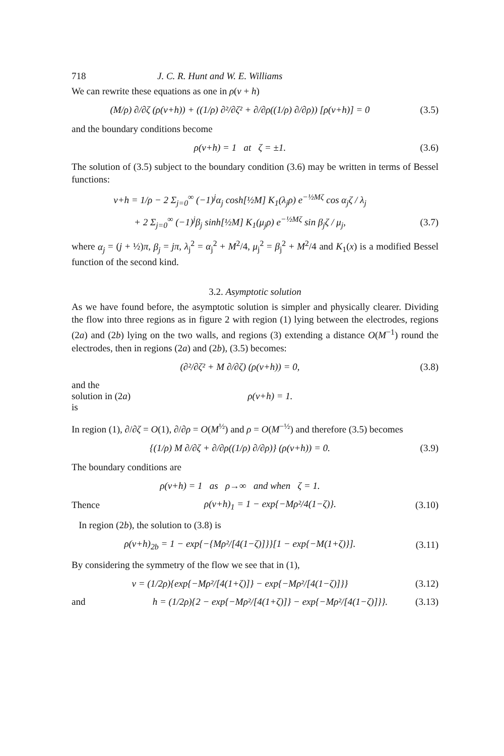718 J. C. R. Hunt and W. E. Williams
We can rewrite these equations as one in ρ(v + h)
(M/ρ) ∂/∂ζ (ρ(v+h)) + ((1/ρ) ∂²/∂ζ² + ∂/∂ρ((1/ρ) ∂/∂ρ)) [ρ(v+h)] = 0
(3.5)
and the boundary conditions become
ρ(v+h) = 1 at ζ = ±1. (3.6)
The solution of (3.5) subject to the boundary condition (3.6) may be written in terms of Bessel functions:
v+h = 1/ρ − 2 Σ<sub>j=0</sub><sup>∞</sup> (−1)<sup>j</sup>α<sub>j</sub> cosh[½M] K<sub>1</sub>(λ<sub>j</sub>ρ) e<sup>−½Mζ</sup> cos α<sub>j</sub>ζ / λ<sub>j</sub>
+ 2 Σ<sub>j=0</sub><sup>∞</sup> (−1)<sup>j</sup>β<sub>j</sub> sinh[½M] K<sub>1</sub>(μ<sub>j</sub>ρ) e<sup>−½Mζ</sup> sin β<sub>j</sub>ζ / μ<sub>j</sub>,
(3.7)
where α<sub>j</sub> = (j + ½)π, β<sub>j</sub> = jπ, λ<sub>j</sub><sup>2</sup> = α<sub>j</sub><sup>2</sup> + M<sup>2</sup>/4, μ<sub>j</sub><sup>2</sup> = β<sub>j</sub><sup>2</sup> + M<sup>2</sup>/4 and K<sub>1</sub>(x) is a modified Bessel function of the second kind.
3.2. Asymptotic solution
As we have found before, the asymptotic solution is simpler and physically clearer. Dividing the flow into three regions as in figure 2 with region (1) lying between the electrodes, regions (2a) and (2b) lying on the two walls, and regions (3) extending a distance O(M<sup>−1</sup>) round the electrodes, then in regions (2a) and (2b), (3.5) becomes:
(∂²/∂ζ² + M ∂/∂ζ) (ρ(v+h)) = 0,
(3.8)
and the solution in (2a) is
ρ(v+h) = 1.
In region (1), ∂/∂ζ = O(1), ∂/∂ρ = O(M<sup>½</sup>) and ρ = O(M<sup>−½</sup>) and therefore (3.5) becomes
{(1/ρ) M ∂/∂ζ + ∂/∂ρ((1/ρ) ∂/∂ρ)} (ρ(v+h)) = 0.
(3.9)
The boundary conditions are
ρ(v+h) = 1 as ρ→∞ and when ζ = 1.
Thence
ρ(v+h)<sub>1</sub> = 1 − exp{−Mρ²/4(1−ζ)}.
(3.10)
In region (2b), the solution to (3.8) is
ρ(v+h)<sub>2b</sub> = 1 − exp{−{Mρ²/[4(1−ζ)]}}[1 − exp{−M(1+ζ)}].
(3.11)
By considering the symmetry of the flow we see that in (1),
v = (1/2ρ){exp{−Mρ²/[4(1+ζ)]} − exp{−Mρ²/[4(1−ζ)]}}
(3.12)
and
h = (1/2ρ){2 − exp{−Mρ²/[4(1+ζ)]} − exp{−Mρ²/[4(1−ζ)]}}.
(3.13)